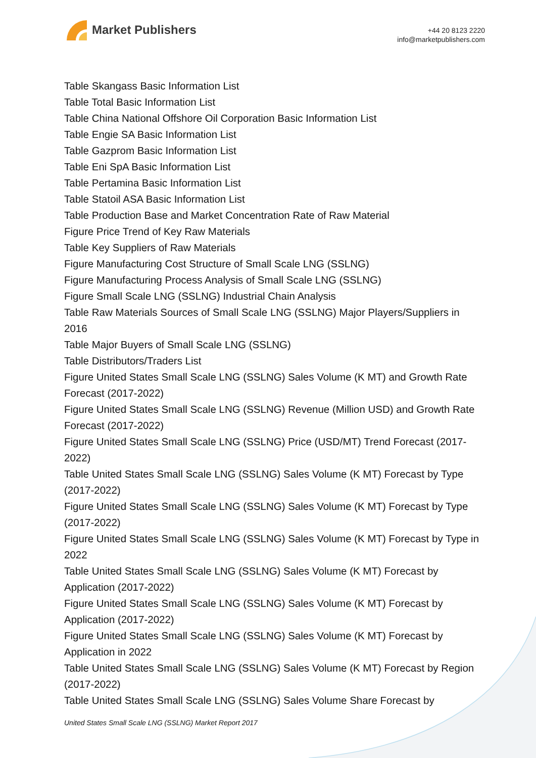Market Publishers
+44 20 8123 2220
info@marketpublishers.com
Table Skangass Basic Information List
Table Total Basic Information List
Table China National Offshore Oil Corporation Basic Information List
Table Engie SA Basic Information List
Table Gazprom Basic Information List
Table Eni SpA Basic Information List
Table Pertamina Basic Information List
Table Statoil ASA Basic Information List
Table Production Base and Market Concentration Rate of Raw Material
Figure Price Trend of Key Raw Materials
Table Key Suppliers of Raw Materials
Figure Manufacturing Cost Structure of Small Scale LNG (SSLNG)
Figure Manufacturing Process Analysis of Small Scale LNG (SSLNG)
Figure Small Scale LNG (SSLNG) Industrial Chain Analysis
Table Raw Materials Sources of Small Scale LNG (SSLNG) Major Players/Suppliers in 2016
Table Major Buyers of Small Scale LNG (SSLNG)
Table Distributors/Traders List
Figure United States Small Scale LNG (SSLNG) Sales Volume (K MT) and Growth Rate Forecast (2017-2022)
Figure United States Small Scale LNG (SSLNG) Revenue (Million USD) and Growth Rate Forecast (2017-2022)
Figure United States Small Scale LNG (SSLNG) Price (USD/MT) Trend Forecast (2017-2022)
Table United States Small Scale LNG (SSLNG) Sales Volume (K MT) Forecast by Type (2017-2022)
Figure United States Small Scale LNG (SSLNG) Sales Volume (K MT) Forecast by Type (2017-2022)
Figure United States Small Scale LNG (SSLNG) Sales Volume (K MT) Forecast by Type in 2022
Table United States Small Scale LNG (SSLNG) Sales Volume (K MT) Forecast by Application (2017-2022)
Figure United States Small Scale LNG (SSLNG) Sales Volume (K MT) Forecast by Application (2017-2022)
Figure United States Small Scale LNG (SSLNG) Sales Volume (K MT) Forecast by Application in 2022
Table United States Small Scale LNG (SSLNG) Sales Volume (K MT) Forecast by Region (2017-2022)
Table United States Small Scale LNG (SSLNG) Sales Volume Share Forecast by
United States Small Scale LNG (SSLNG) Market Report 2017